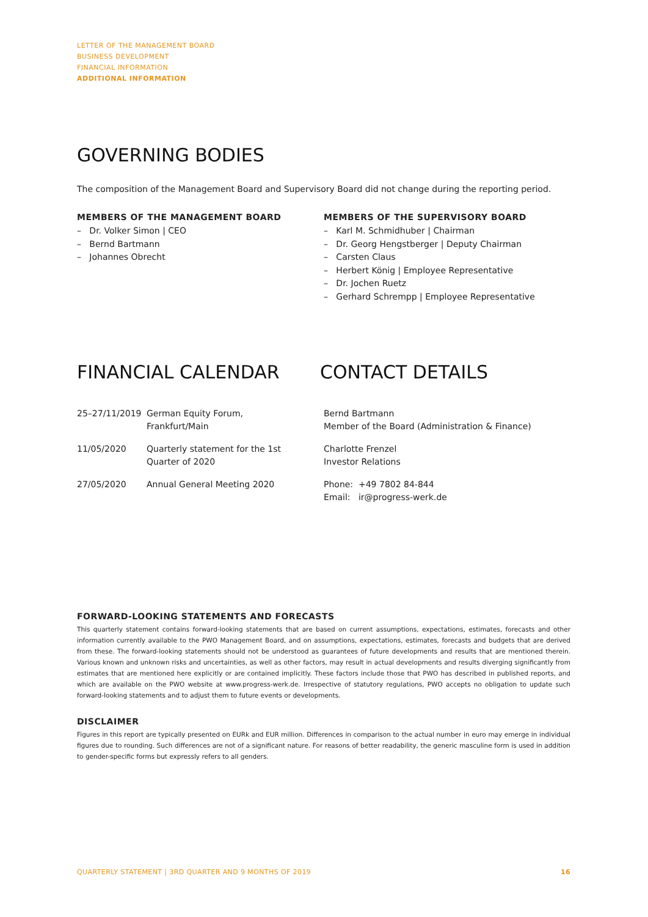LETTER OF THE MANAGEMENT BOARD
BUSINESS DEVELOPMENT
FINANCIAL INFORMATION
ADDITIONAL INFORMATION
GOVERNING BODIES
The composition of the Management Board and Supervisory Board did not change during the reporting period.
MEMBERS OF THE MANAGEMENT BOARD
– Dr. Volker Simon | CEO
– Bernd Bartmann
– Johannes Obrecht
MEMBERS OF THE SUPERVISORY BOARD
– Karl M. Schmidhuber | Chairman
– Dr. Georg Hengstberger | Deputy Chairman
– Carsten Claus
– Herbert König | Employee Representative
– Dr. Jochen Ruetz
– Gerhard Schrempp | Employee Representative
FINANCIAL CALENDAR
| 25–27/11/2019 | German Equity Forum, Frankfurt/Main |
| 11/05/2020 | Quarterly statement for the 1st Quarter of 2020 |
| 27/05/2020 | Annual General Meeting 2020 |
CONTACT DETAILS
Bernd Bartmann
Member of the Board (Administration & Finance)
Charlotte Frenzel
Investor Relations
Phone: +49 7802 84-844
Email: ir@progress-werk.de
FORWARD-LOOKING STATEMENTS AND FORECASTS
This quarterly statement contains forward-looking statements that are based on current assumptions, expectations, estimates, forecasts and other information currently available to the PWO Management Board, and on assumptions, expectations, estimates, forecasts and budgets that are derived from these. The forward-looking statements should not be understood as guarantees of future developments and results that are mentioned therein. Various known and unknown risks and uncertainties, as well as other factors, may result in actual developments and results diverging significantly from estimates that are mentioned here explicitly or are contained implicitly. These factors include those that PWO has described in published reports, and which are available on the PWO website at www.progress-werk.de. Irrespective of statutory regulations, PWO accepts no obligation to update such forward-looking statements and to adjust them to future events or developments.
DISCLAIMER
Figures in this report are typically presented on EURk and EUR million. Differences in comparison to the actual number in euro may emerge in individual figures due to rounding. Such differences are not of a significant nature. For reasons of better readability, the generic masculine form is used in addition to gender-specific forms but expressly refers to all genders.
QUARTERLY STATEMENT | 3RD QUARTER AND 9 MONTHS OF 2019 16